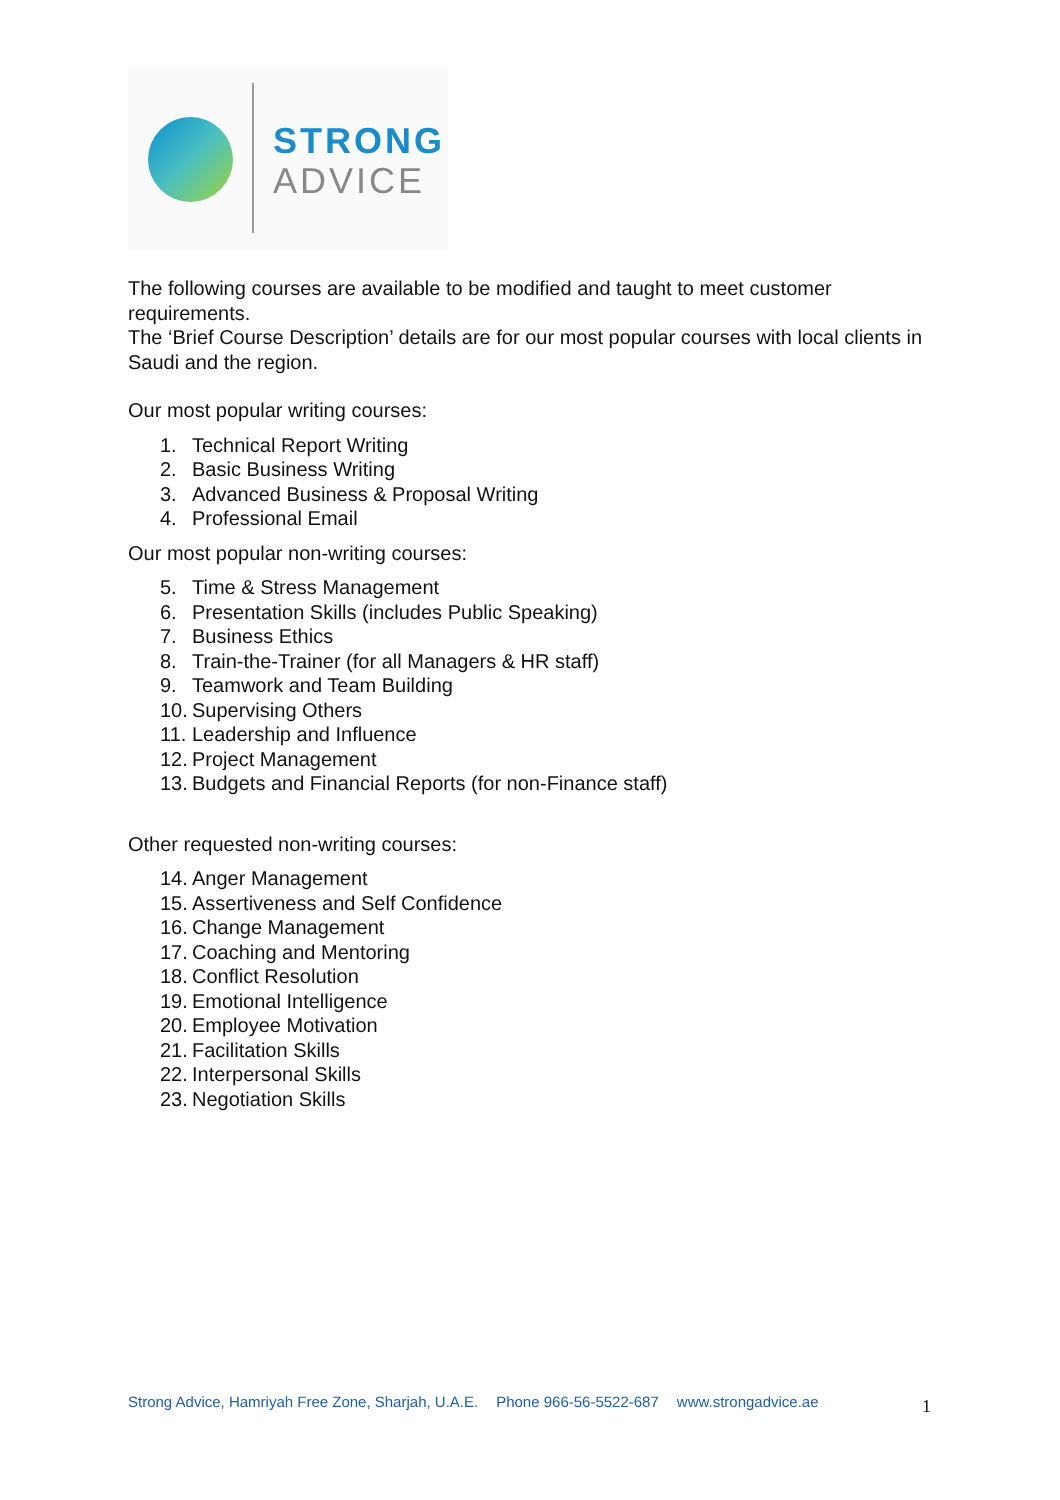STRONG
ADVICE
The following courses are available to be modified and taught to meet customer requirements.
The ‘Brief Course Description’ details are for our most popular courses with local clients in Saudi and the region.
Our most popular writing courses:
1. Technical Report Writing
2. Basic Business Writing
3. Advanced Business & Proposal Writing
4. Professional Email
Our most popular non-writing courses:
5. Time & Stress Management
6. Presentation Skills (includes Public Speaking)
7. Business Ethics
8. Train-the-Trainer (for all Managers & HR staff)
9. Teamwork and Team Building
10. Supervising Others
11. Leadership and Influence
12. Project Management
13. Budgets and Financial Reports (for non-Finance staff)
Other requested non-writing courses:
14. Anger Management
15. Assertiveness and Self Confidence
16. Change Management
17. Coaching and Mentoring
18. Conflict Resolution
19. Emotional Intelligence
20. Employee Motivation
21. Facilitation Skills
22. Interpersonal Skills
23. Negotiation Skills
Strong Advice, Hamriyah Free Zone, Sharjah, U.A.E. Phone 966-56-5522-687 www.strongadvice.ae
1